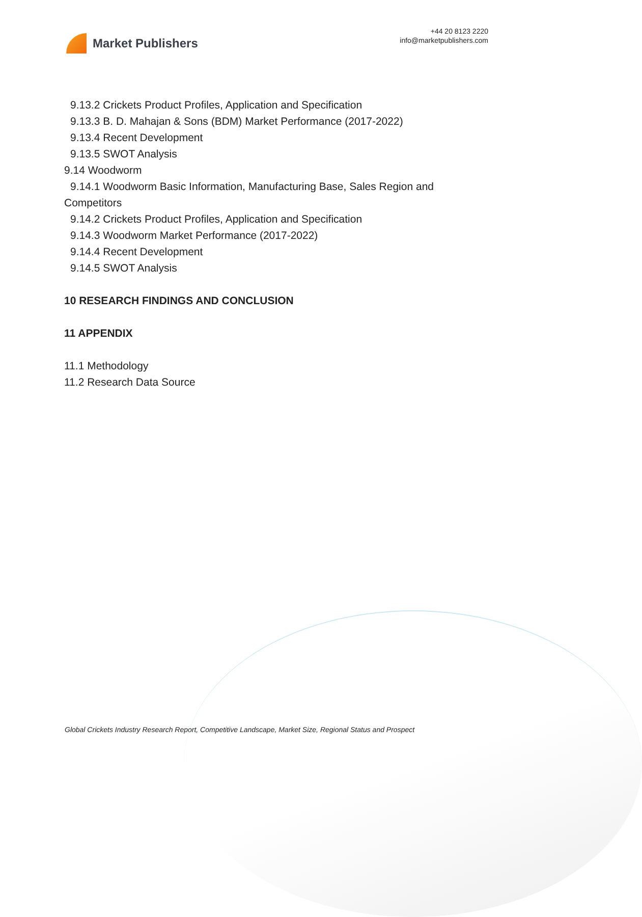Market Publishers
+44 20 8123 2220
info@marketpublishers.com
9.13.2 Crickets Product Profiles, Application and Specification
9.13.3 B. D. Mahajan & Sons (BDM) Market Performance (2017-2022)
9.13.4 Recent Development
9.13.5 SWOT Analysis
9.14 Woodworm
9.14.1 Woodworm Basic Information, Manufacturing Base, Sales Region and Competitors
9.14.2 Crickets Product Profiles, Application and Specification
9.14.3 Woodworm Market Performance (2017-2022)
9.14.4 Recent Development
9.14.5 SWOT Analysis
10 RESEARCH FINDINGS AND CONCLUSION
11 APPENDIX
11.1 Methodology
11.2 Research Data Source
Global Crickets Industry Research Report, Competitive Landscape, Market Size, Regional Status and Prospect